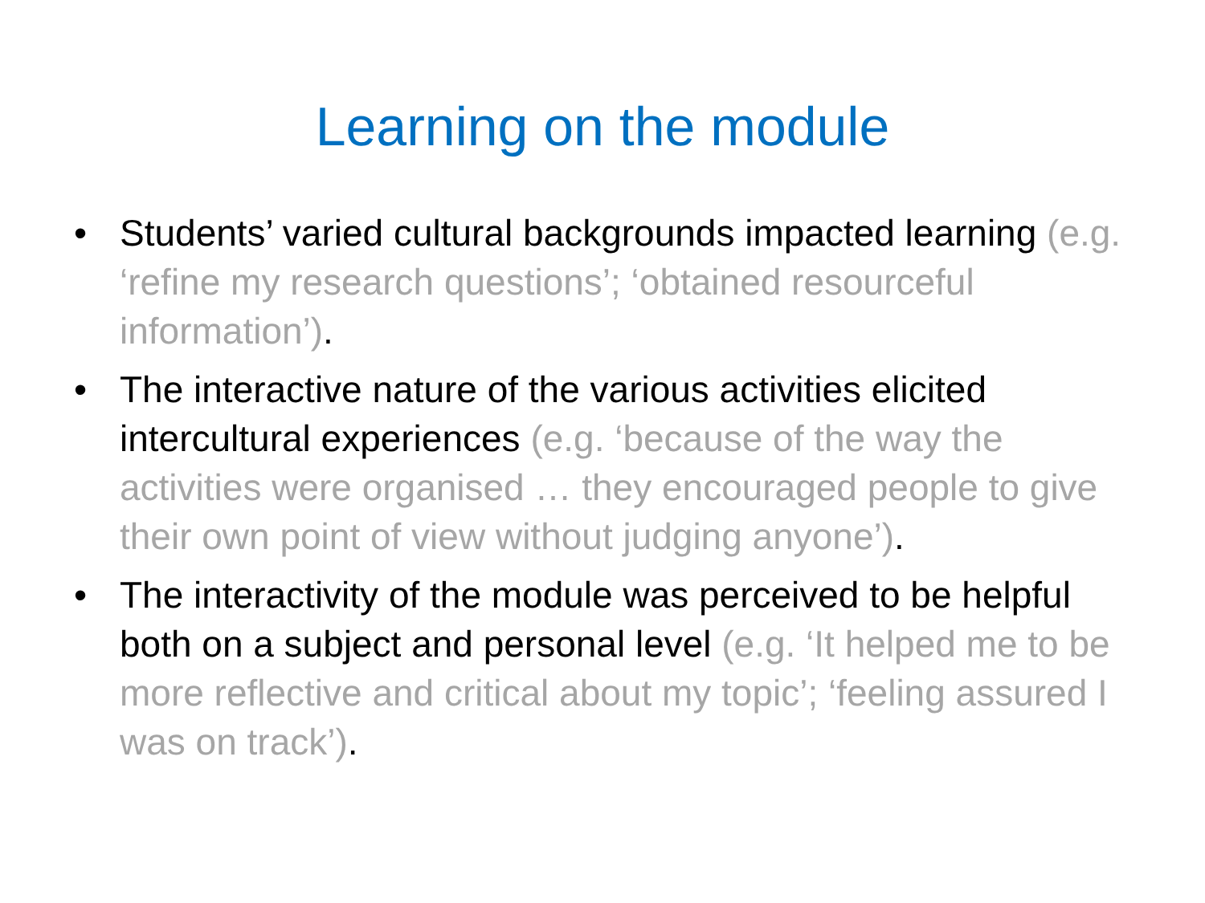Learning on the module
• Students’ varied cultural backgrounds impacted learning (e.g. ‘refine my research questions’; ‘obtained resourceful information’).
• The interactive nature of the various activities elicited intercultural experiences (e.g. ‘because of the way the activities were organised … they encouraged people to give their own point of view without judging anyone’).
• The interactivity of the module was perceived to be helpful both on a subject and personal level (e.g. ‘It helped me to be more reflective and critical about my topic’; ‘feeling assured I was on track’).